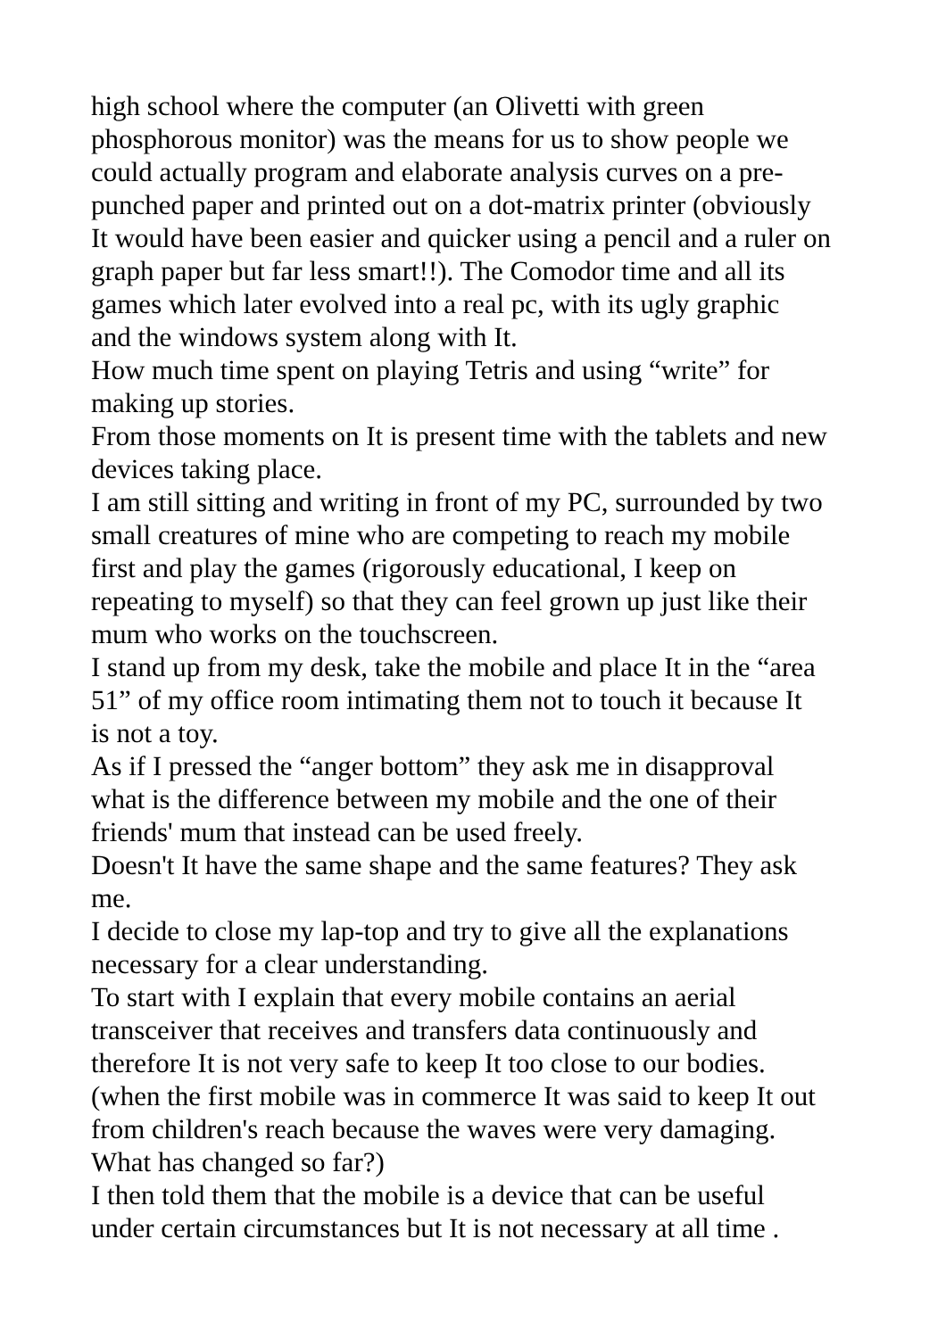high school where the computer (an Olivetti with green
phosphorous monitor) was the means for us to show people we
could actually program and elaborate analysis curves on a pre-
punched paper and printed out on a dot-matrix printer (obviously
It would have been easier and quicker using a pencil and a ruler on
graph paper but far less smart!!). The Comodor time and all its
games which later evolved into a real pc, with its ugly graphic
and the windows system along with It.
How much time spent on playing Tetris and using “write” for
making up stories.
From those moments on It is present time with the tablets and new
devices taking place.
I am still sitting and writing in front of my PC, surrounded by two
small creatures of mine who are competing to reach my mobile
first and play the games (rigorously educational, I keep on
repeating to myself) so that they can feel grown up just like their
mum who works on the touchscreen.
I stand up from my desk, take the mobile and place It in the “area
51” of my office room intimating them not to touch it because It
is not a toy.
As if I pressed the “anger bottom” they ask me in disapproval
what is the difference between my mobile and the one of their
friends' mum that instead can be used freely.
Doesn't It have the same shape and the same features? They ask
me.
I decide to close my lap-top and try to give all the explanations
necessary for a clear understanding.
To start with I explain that every mobile contains an aerial
transceiver that receives and transfers data continuously and
therefore It is not very safe to keep It too close to our bodies.
(when the first mobile was in commerce It was said to keep It out
from children's reach because the waves were very damaging.
What has changed so far?)
I then told them that the mobile is a device that can be useful
under certain circumstances but It is not necessary at all time .